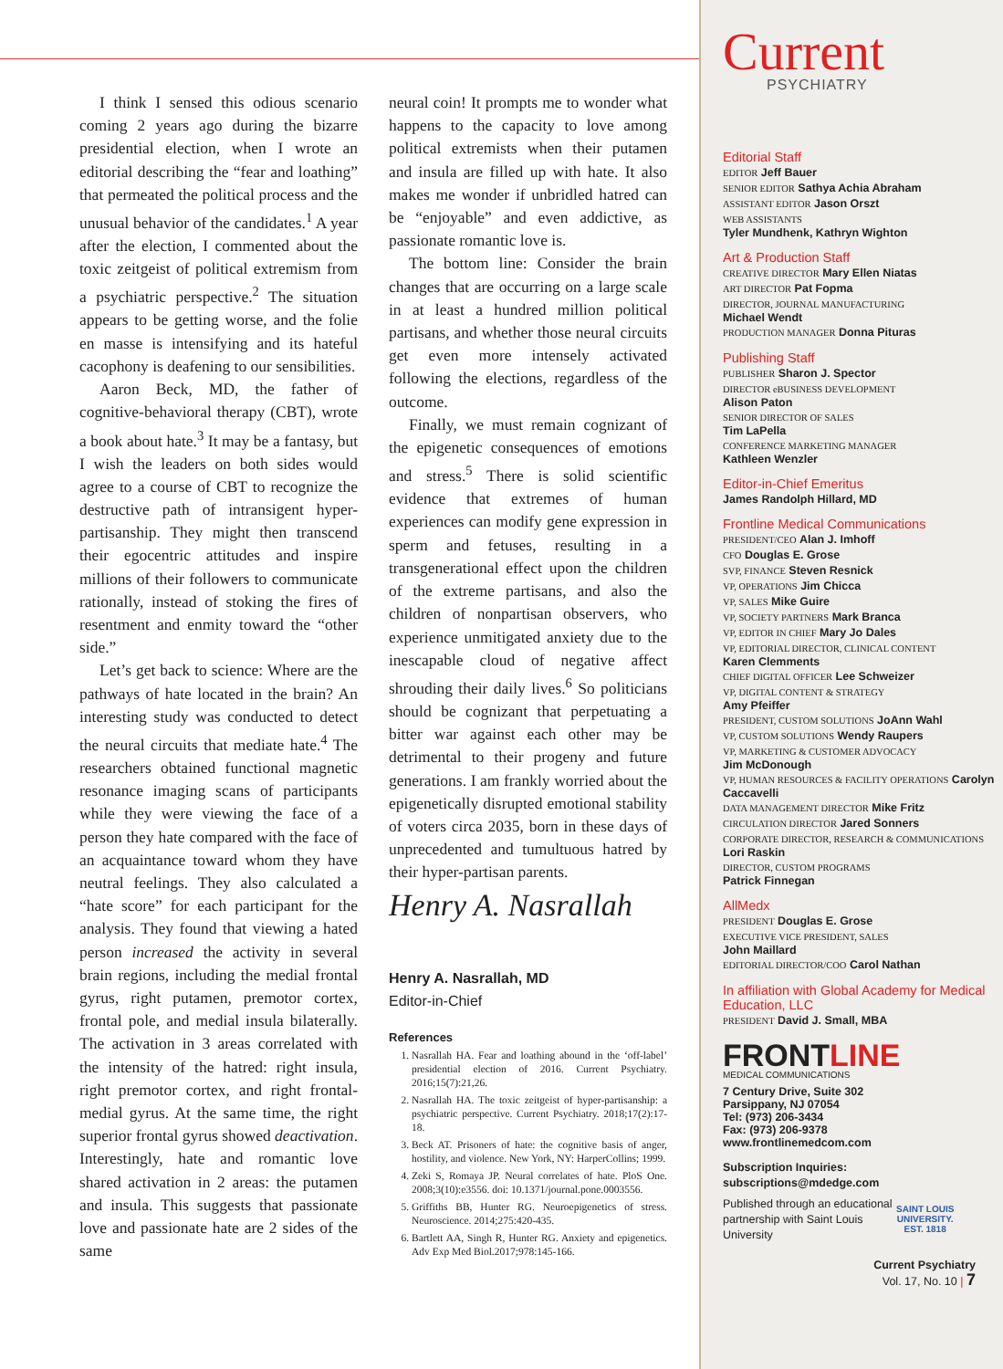I think I sensed this odious scenario coming 2 years ago during the bizarre presidential election, when I wrote an editorial describing the “fear and loathing” that permeated the political process and the unusual behavior of the candidates.<sup>1</sup> A year after the election, I commented about the toxic zeitgeist of political extremism from a psychiatric perspective.<sup>2</sup> The situation appears to be getting worse, and the folie en masse is intensifying and its hateful cacophony is deafening to our sensibilities.
Aaron Beck, MD, the father of cognitive-behavioral therapy (CBT), wrote a book about hate.<sup>3</sup> It may be a fantasy, but I wish the leaders on both sides would agree to a course of CBT to recognize the destructive path of intransigent hyper-partisanship. They might then transcend their egocentric attitudes and inspire millions of their followers to communicate rationally, instead of stoking the fires of resentment and enmity toward the “other side.”
Let’s get back to science: Where are the pathways of hate located in the brain? An interesting study was conducted to detect the neural circuits that mediate hate.<sup>4</sup> The researchers obtained functional magnetic resonance imaging scans of participants while they were viewing the face of a person they hate compared with the face of an acquaintance toward whom they have neutral feelings. They also calculated a “hate score” for each participant for the analysis. They found that viewing a hated person increased the activity in several brain regions, including the medial frontal gyrus, right putamen, premotor cortex, frontal pole, and medial insula bilaterally. The activation in 3 areas correlated with the intensity of the hatred: right insula, right premotor cortex, and right frontal-medial gyrus. At the same time, the right superior frontal gyrus showed deactivation. Interestingly, hate and romantic love shared activation in 2 areas: the putamen and insula. This suggests that passionate love and passionate hate are 2 sides of the same
neural coin! It prompts me to wonder what happens to the capacity to love among political extremists when their putamen and insula are filled up with hate. It also makes me wonder if unbridled hatred can be “enjoyable” and even addictive, as passionate romantic love is.
The bottom line: Consider the brain changes that are occurring on a large scale in at least a hundred million political partisans, and whether those neural circuits get even more intensely activated following the elections, regardless of the outcome.
Finally, we must remain cognizant of the epigenetic consequences of emotions and stress.<sup>5</sup> There is solid scientific evidence that extremes of human experiences can modify gene expression in sperm and fetuses, resulting in a transgenerational effect upon the children of the extreme partisans, and also the children of nonpartisan observers, who experience unmitigated anxiety due to the inescapable cloud of negative affect shrouding their daily lives.<sup>6</sup> So politicians should be cognizant that perpetuating a bitter war against each other may be detrimental to their progeny and future generations. I am frankly worried about the epigenetically disrupted emotional stability of voters circa 2035, born in these days of unprecedented and tumultuous hatred by their hyper-partisan parents.
Henry A. Nasrallah
Henry A. Nasrallah, MD
Editor-in-Chief
References
1. Nasrallah HA. Fear and loathing abound in the ‘off-label’ presidential election of 2016. Current Psychiatry. 2016;15(7):21,26.
2. Nasrallah HA. The toxic zeitgeist of hyper-partisanship: a psychiatric perspective. Current Psychiatry. 2018;17(2):17-18.
3. Beck AT. Prisoners of hate: the cognitive basis of anger, hostility, and violence. New York, NY: HarperCollins; 1999.
4. Zeki S, Romaya JP. Neural correlates of hate. PloS One. 2008;3(10):e3556. doi: 10.1371/journal.pone.0003556.
5. Griffiths BB, Hunter RG. Neuroepigenetics of stress. Neuroscience. 2014;275:420-435.
6. Bartlett AA, Singh R, Hunter RG. Anxiety and epigenetics. Adv Exp Med Biol.2017;978:145-166.
Current
PSYCHIATRY
Editorial Staff
EDITOR Jeff Bauer
SENIOR EDITOR Sathya Achia Abraham
ASSISTANT EDITOR Jason Orszt
WEB ASSISTANTS
Tyler Mundhenk, Kathryn Wighton
Art & Production Staff
CREATIVE DIRECTOR Mary Ellen Niatas
ART DIRECTOR Pat Fopma
DIRECTOR, JOURNAL MANUFACTURING
Michael Wendt
PRODUCTION MANAGER Donna Pituras
Publishing Staff
PUBLISHER Sharon J. Spector
DIRECTOR eBUSINESS DEVELOPMENT
Alison Paton
SENIOR DIRECTOR OF SALES
Tim LaPella
CONFERENCE MARKETING MANAGER
Kathleen Wenzler
Editor-in-Chief Emeritus
James Randolph Hillard, MD
Frontline Medical Communications
PRESIDENT/CEO Alan J. Imhoff
CFO Douglas E. Grose
SVP, FINANCE Steven Resnick
VP, OPERATIONS Jim Chicca
VP, SALES Mike Guire
VP, SOCIETY PARTNERS Mark Branca
VP, EDITOR IN CHIEF Mary Jo Dales
VP, EDITORIAL DIRECTOR, CLINICAL CONTENT
Karen Clemments
CHIEF DIGITAL OFFICER Lee Schweizer
VP, DIGITAL CONTENT & STRATEGY
Amy Pfeiffer
PRESIDENT, CUSTOM SOLUTIONS JoAnn Wahl
VP, CUSTOM SOLUTIONS Wendy Raupers
VP, MARKETING & CUSTOMER ADVOCACY
Jim McDonough
VP, HUMAN RESOURCES & FACILITY OPERATIONS Carolyn Caccavelli
DATA MANAGEMENT DIRECTOR Mike Fritz
CIRCULATION DIRECTOR Jared Sonners
CORPORATE DIRECTOR, RESEARCH & COMMUNICATIONS Lori Raskin
DIRECTOR, CUSTOM PROGRAMS
Patrick Finnegan
AllMedx
PRESIDENT Douglas E. Grose
EXECUTIVE VICE PRESIDENT, SALES
John Maillard
EDITORIAL DIRECTOR/COO Carol Nathan
In affiliation with Global Academy for Medical Education, LLC
PRESIDENT David J. Small, MBA
FRONTLINE
MEDICAL COMMUNICATIONS
7 Century Drive, Suite 302
Parsippany, NJ 07054
Tel: (973) 206-3434
Fax: (973) 206-9378
www.frontlinemedcom.com
Subscription Inquiries:
subscriptions@mdedge.com
Published through an educational partnership with Saint Louis University
SAINT LOUIS
UNIVERSITY.
EST. 1818
Current Psychiatry
Vol. 17, No. 10 | 7